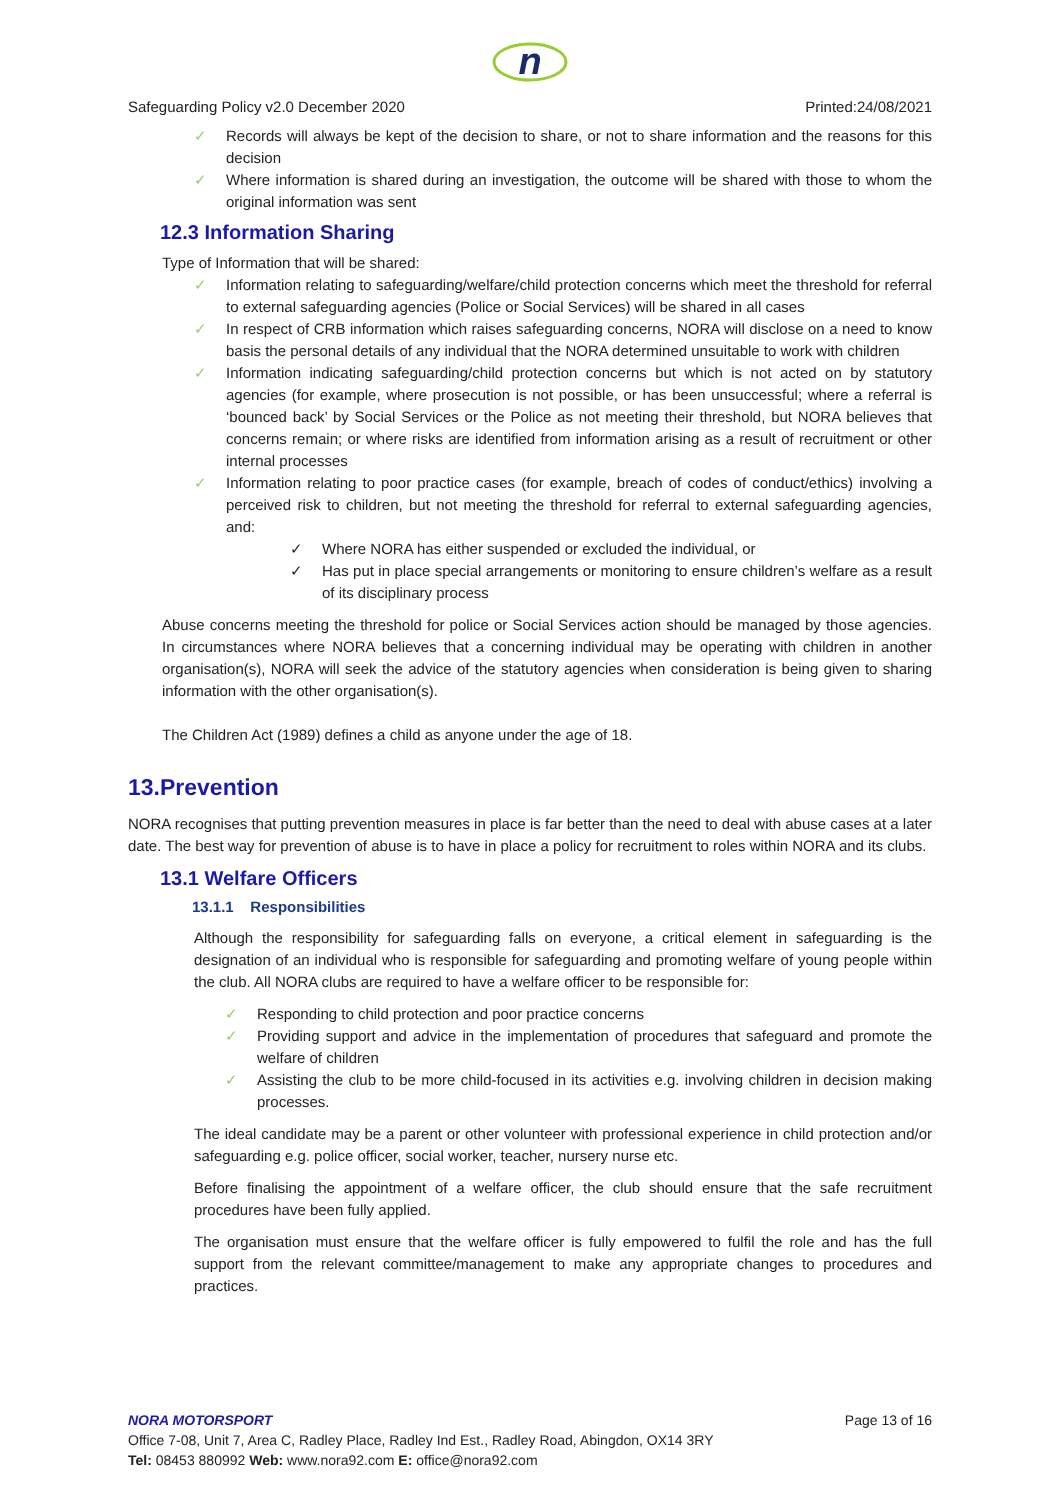n
Safeguarding Policy v2.0 December 2020 Printed:24/08/2021
✓ Records will always be kept of the decision to share, or not to share information and the reasons for this decision
✓ Where information is shared during an investigation, the outcome will be shared with those to whom the original information was sent
12.3 Information Sharing
Type of Information that will be shared:
✓ Information relating to safeguarding/welfare/child protection concerns which meet the threshold for referral to external safeguarding agencies (Police or Social Services) will be shared in all cases
✓ In respect of CRB information which raises safeguarding concerns, NORA will disclose on a need to know basis the personal details of any individual that the NORA determined unsuitable to work with children
✓ Information indicating safeguarding/child protection concerns but which is not acted on by statutory agencies (for example, where prosecution is not possible, or has been unsuccessful; where a referral is ‘bounced back’ by Social Services or the Police as not meeting their threshold, but NORA believes that concerns remain; or where risks are identified from information arising as a result of recruitment or other internal processes
✓ Information relating to poor practice cases (for example, breach of codes of conduct/ethics) involving a perceived risk to children, but not meeting the threshold for referral to external safeguarding agencies, and:
✓ Where NORA has either suspended or excluded the individual, or
✓ Has put in place special arrangements or monitoring to ensure children’s welfare as a result of its disciplinary process
Abuse concerns meeting the threshold for police or Social Services action should be managed by those agencies. In circumstances where NORA believes that a concerning individual may be operating with children in another organisation(s), NORA will seek the advice of the statutory agencies when consideration is being given to sharing information with the other organisation(s).
The Children Act (1989) defines a child as anyone under the age of 18.
13.Prevention
NORA recognises that putting prevention measures in place is far better than the need to deal with abuse cases at a later date. The best way for prevention of abuse is to have in place a policy for recruitment to roles within NORA and its clubs.
13.1 Welfare Officers
13.1.1 Responsibilities
Although the responsibility for safeguarding falls on everyone, a critical element in safeguarding is the designation of an individual who is responsible for safeguarding and promoting welfare of young people within the club. All NORA clubs are required to have a welfare officer to be responsible for:
✓ Responding to child protection and poor practice concerns
✓ Providing support and advice in the implementation of procedures that safeguard and promote the welfare of children
✓ Assisting the club to be more child-focused in its activities e.g. involving children in decision making processes.
The ideal candidate may be a parent or other volunteer with professional experience in child protection and/or safeguarding e.g. police officer, social worker, teacher, nursery nurse etc.
Before finalising the appointment of a welfare officer, the club should ensure that the safe recruitment procedures have been fully applied.
The organisation must ensure that the welfare officer is fully empowered to fulfil the role and has the full support from the relevant committee/management to make any appropriate changes to procedures and practices.
NORA MOTORSPORT Page 13 of 16
Office 7-08, Unit 7, Area C, Radley Place, Radley Ind Est., Radley Road, Abingdon, OX14 3RY
Tel: 08453 880992 Web: www.nora92.com E: office@nora92.com